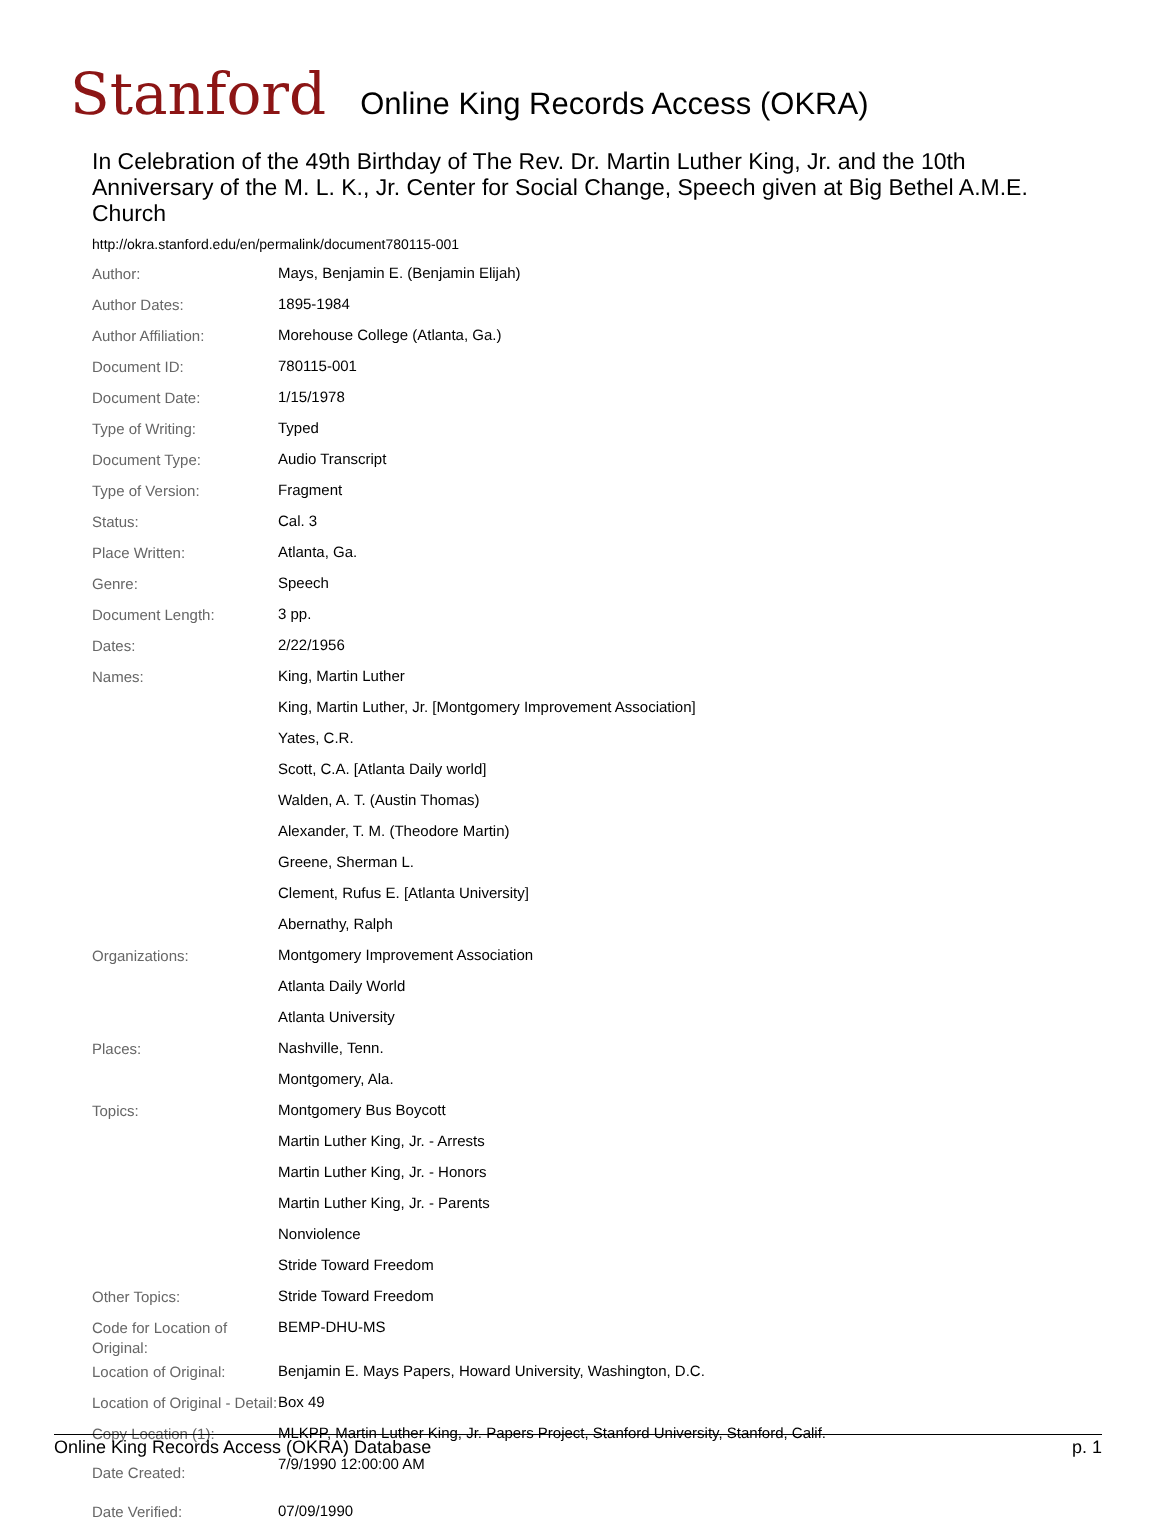Stanford Online King Records Access (OKRA)
In Celebration of the 49th Birthday of The Rev. Dr. Martin Luther King, Jr. and the 10th Anniversary of the M. L. K., Jr. Center for Social Change, Speech given at Big Bethel A.M.E. Church
http://okra.stanford.edu/en/permalink/document780115-001
| Author: | Mays, Benjamin E. (Benjamin Elijah) |
| Author Dates: | 1895-1984 |
| Author Affiliation: | Morehouse College (Atlanta, Ga.) |
| Document ID: | 780115-001 |
| Document Date: | 1/15/1978 |
| Type of Writing: | Typed |
| Document Type: | Audio Transcript |
| Type of Version: | Fragment |
| Status: | Cal. 3 |
| Place Written: | Atlanta, Ga. |
| Genre: | Speech |
| Document Length: | 3 pp. |
| Dates: | 2/22/1956 |
| Names: | King, Martin Luther |
| | King, Martin Luther, Jr. [Montgomery Improvement Association] |
| | Yates, C.R. |
| | Scott, C.A. [Atlanta Daily world] |
| | Walden, A. T. (Austin Thomas) |
| | Alexander, T. M. (Theodore Martin) |
| | Greene, Sherman L. |
| | Clement, Rufus E. [Atlanta University] |
| | Abernathy, Ralph |
| Organizations: | Montgomery Improvement Association |
| | Atlanta Daily World |
| | Atlanta University |
| Places: | Nashville, Tenn. |
| | Montgomery, Ala. |
| Topics: | Montgomery Bus Boycott |
| | Martin Luther King, Jr. - Arrests |
| | Martin Luther King, Jr. - Honors |
| | Martin Luther King, Jr. - Parents |
| | Nonviolence |
| | Stride Toward Freedom |
| Other Topics: | Stride Toward Freedom |
| Code for Location of Original: | BEMP-DHU-MS |
| Location of Original: | Benjamin E. Mays Papers, Howard University, Washington, D.C. |
| Location of Original - Detail: | Box 49 |
| Copy Location (1): | MLKPP, Martin Luther King, Jr. Papers Project, Stanford University, Stanford, Calif. |
| Date Created: | 7/9/1990 12:00:00 AM |
| Date Verified: | 07/09/1990 |
Online King Records Access (OKRA) Database p. 1